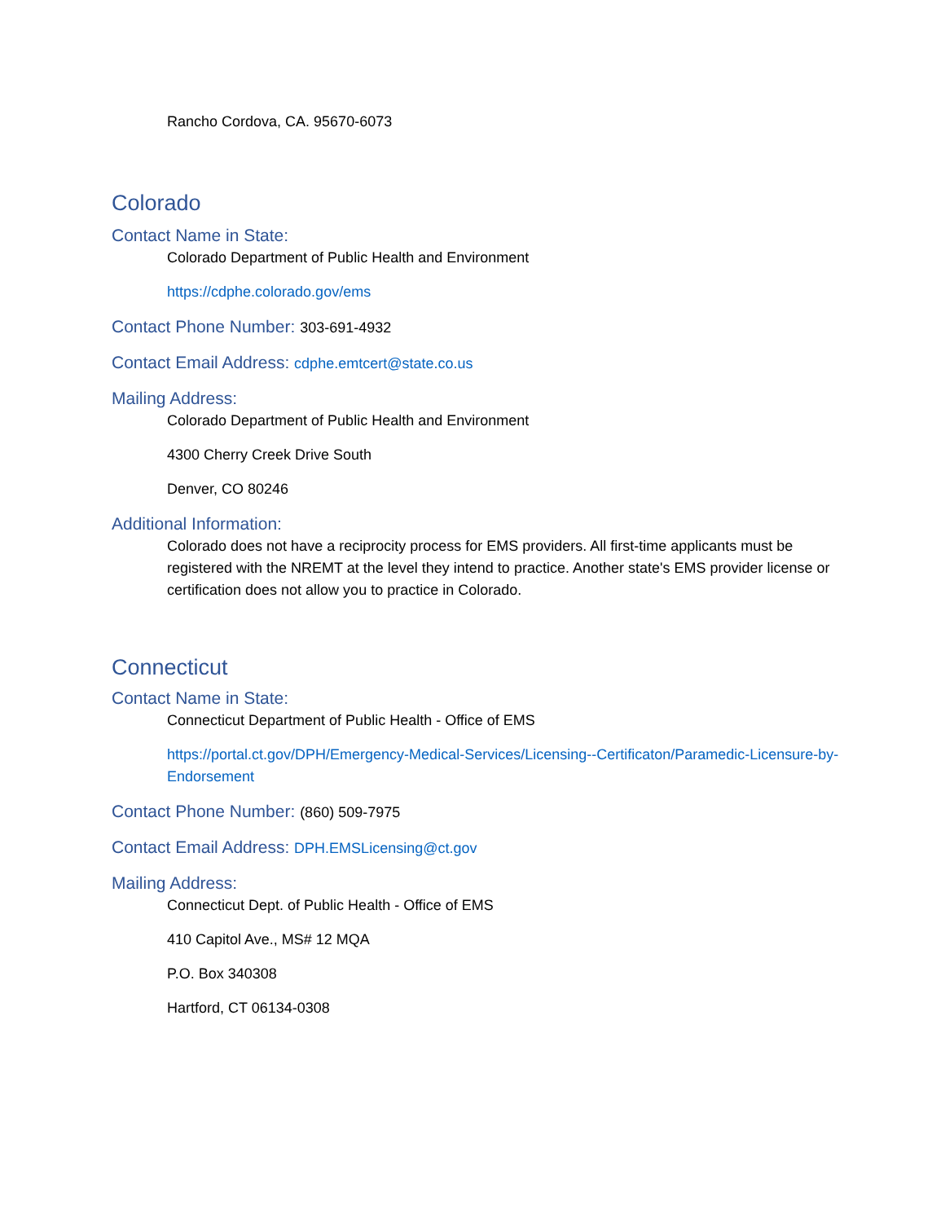Rancho Cordova, CA. 95670-6073
Colorado
Contact Name in State:
Colorado Department of Public Health and Environment
https://cdphe.colorado.gov/ems
Contact Phone Number: 303-691-4932
Contact Email Address: cdphe.emtcert@state.co.us
Mailing Address:
Colorado Department of Public Health and Environment
4300 Cherry Creek Drive South
Denver, CO 80246
Additional Information:
Colorado does not have a reciprocity process for EMS providers. All first-time applicants must be registered with the NREMT at the level they intend to practice. Another state's EMS provider license or certification does not allow you to practice in Colorado.
Connecticut
Contact Name in State:
Connecticut Department of Public Health - Office of EMS
https://portal.ct.gov/DPH/Emergency-Medical-Services/Licensing--Certificaton/Paramedic-Licensure-by-Endorsement
Contact Phone Number: (860) 509-7975
Contact Email Address: DPH.EMSLicensing@ct.gov
Mailing Address:
Connecticut Dept. of Public Health - Office of EMS
410 Capitol Ave., MS# 12 MQA
P.O. Box 340308
Hartford, CT 06134-0308